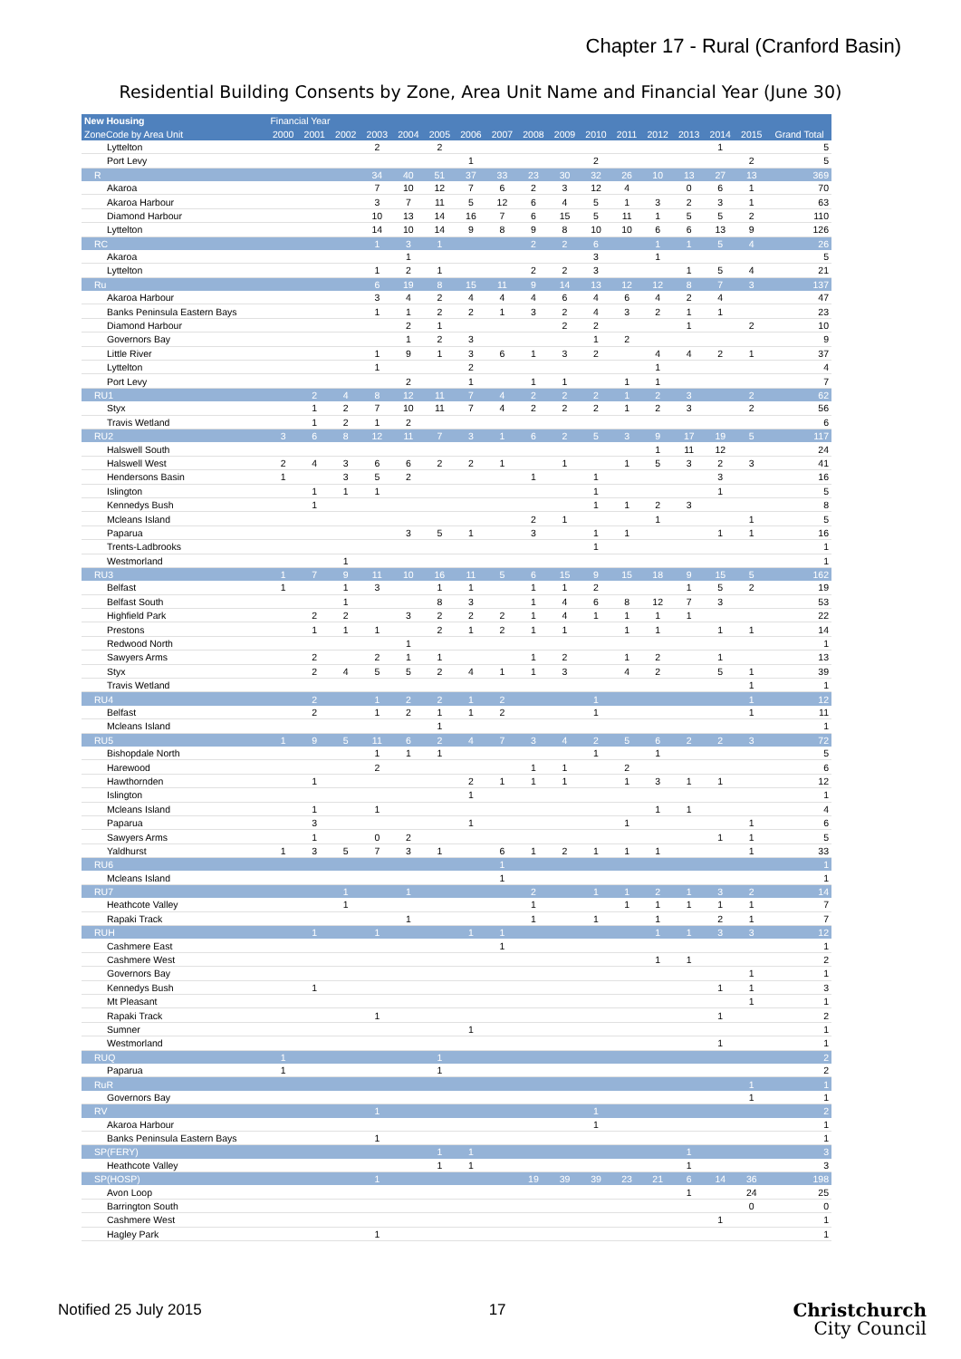Chapter 17 - Rural (Cranford Basin)
Residential Building Consents by Zone, Area Unit Name and Financial Year (June 30)
| New Housing | Financial Year | | | | | | | | | | | | | | | | |
| --- | --- | --- | --- | --- | --- | --- | --- | --- | --- | --- | --- | --- | --- | --- | --- | --- | --- |
| ZoneCode by Area Unit | 2000 | 2001 | 2002 | 2003 | 2004 | 2005 | 2006 | 2007 | 2008 | 2009 | 2010 | 2011 | 2012 | 2013 | 2014 | 2015 | Grand Total |
| Lyttelton | | | | 2 | | 2 | | | | | | | | | 1 | | 5 |
| Port Levy | | | | | | | 1 | | | | 2 | | | | | 2 | 5 |
| R | | | | 34 | 40 | 51 | 37 | 33 | 23 | 30 | 32 | 26 | 10 | 13 | 27 | 13 | 369 |
| Akaroa | | | | 7 | 10 | 12 | 7 | 6 | 2 | 3 | 12 | 4 | | 0 | 6 | 1 | 70 |
| Akaroa Harbour | | | | 3 | 7 | 11 | 5 | 12 | 6 | 4 | 5 | 1 | 3 | 2 | 3 | 1 | 63 |
| Diamond Harbour | | | | 10 | 13 | 14 | 16 | 7 | 6 | 15 | 5 | 11 | 1 | 5 | 5 | 2 | 110 |
| Lyttelton | | | | 14 | 10 | 14 | 9 | 8 | 9 | 8 | 10 | 10 | 6 | 6 | 13 | 9 | 126 |
| RC | | | | 1 | 3 | 1 | | | 2 | 2 | 6 | | 1 | 1 | 5 | 4 | 26 |
| Akaroa | | | | | 1 | | | | | | 3 | | 1 | | | | 5 |
| Lyttelton | | | | 1 | 2 | 1 | | | 2 | 2 | 3 | | | 1 | 5 | 4 | 21 |
| Ru | | | | 6 | 19 | 8 | 15 | 11 | 9 | 14 | 13 | 12 | 12 | 8 | 7 | 3 | 137 |
| Akaroa Harbour | | | | 3 | 4 | 2 | 4 | 4 | 4 | 6 | 4 | 6 | 4 | 2 | 4 | | 47 |
| Banks Peninsula Eastern Bays | | | | 1 | 1 | 2 | 2 | 1 | 3 | 2 | 4 | 3 | 2 | 1 | 1 | | 23 |
| Diamond Harbour | | | | | 2 | 1 | | | | 2 | 2 | | | 1 | | 2 | 10 |
| Governors Bay | | | | | 1 | 2 | 3 | | | | 1 | 2 | | | | | 9 |
| Little River | | | | 1 | 9 | 1 | 3 | 6 | 1 | 3 | 2 | | 4 | 4 | 2 | 1 | 37 |
| Lyttelton | | | | 1 | | | 2 | | | | | | 1 | | | | 4 |
| Port Levy | | | | | 2 | | 1 | | 1 | 1 | | 1 | 1 | | | | 7 |
| RU1 | | 2 | 4 | 8 | 12 | 11 | 7 | 4 | 2 | 2 | 2 | 1 | 2 | 3 | | 2 | 62 |
| Styx | | 1 | 2 | 7 | 10 | 11 | 7 | 4 | 2 | 2 | 2 | 1 | 2 | 3 | | 2 | 56 |
| Travis Wetland | | 1 | 2 | 1 | 2 | | | | | | | | | | | | 6 |
| RU2 | 3 | 6 | 8 | 12 | 11 | 7 | 3 | 1 | 6 | 2 | 5 | 3 | 9 | 17 | 19 | 5 | 117 |
| Halswell South | | | | | | | | | | | | | 1 | 11 | 12 | | 24 |
| Halswell West | 2 | 4 | 3 | 6 | 6 | 2 | 2 | 1 | | 1 | | 1 | 5 | 3 | 2 | 3 | 41 |
| Hendersons Basin | 1 | | 3 | 5 | 2 | | | | 1 | | 1 | | | | 3 | | 16 |
| Islington | | 1 | 1 | 1 | | | | | | | 1 | | | | 1 | | 5 |
| Kennedys Bush | | 1 | | | | | | | | | 1 | 1 | 2 | 3 | | | 8 |
| Mcleans Island | | | | | | | | | 2 | 1 | | | 1 | | | 1 | 5 |
| Paparua | | | | | 3 | 5 | 1 | | 3 | | 1 | 1 | | | 1 | 1 | 16 |
| Trents-Ladbrooks | | | | | | | | | | | 1 | | | | | | 1 |
| Westmorland | | | 1 | | | | | | | | | | | | | | 1 |
| RU3 | 1 | 7 | 9 | 11 | 10 | 16 | 11 | 5 | 6 | 15 | 9 | 15 | 18 | 9 | 15 | 5 | 162 |
| Belfast | 1 | | 1 | 3 | | 1 | 1 | | 1 | 1 | 2 | | | 1 | 5 | 2 | 19 |
| Belfast South | | | 1 | | | 8 | 3 | | 1 | 4 | 6 | 8 | 12 | 7 | 3 | | 53 |
| Highfield Park | | 2 | 2 | | 3 | 2 | 2 | 2 | 1 | 4 | 1 | 1 | 1 | 1 | | | 22 |
| Prestons | | 1 | 1 | 1 | | 2 | 1 | 2 | 1 | 1 | | 1 | 1 | | 1 | 1 | 14 |
| Redwood North | | | | | 1 | | | | | | | | | | | | 1 |
| Sawyers Arms | | 2 | | 2 | 1 | 1 | | | 1 | 2 | | 1 | 2 | | 1 | | 13 |
| Styx | | 2 | 4 | 5 | 5 | 2 | 4 | 1 | 1 | 3 | | 4 | 2 | | 5 | 1 | 39 |
| Travis Wetland | | | | | | | | | | | | | | | | 1 | 1 |
| RU4 | | 2 | | 1 | 2 | 2 | 1 | 2 | | | 1 | | | | | 1 | 12 |
| Belfast | | 2 | | 1 | 2 | 1 | 1 | 2 | | | 1 | | | | | 1 | 11 |
| Mcleans Island | | | | | | 1 | | | | | | | | | | | 1 |
| RU5 | 1 | 9 | 5 | 11 | 6 | 2 | 4 | 7 | 3 | 4 | 2 | 5 | 6 | 2 | 2 | 3 | 72 |
| Bishopdale North | | | | 1 | 1 | 1 | | | | | 1 | | 1 | | | | 5 |
| Harewood | | | | 2 | | | | | 1 | 1 | | 2 | | | | | 6 |
| Hawthornden | | 1 | | | | | 2 | 1 | 1 | 1 | | 1 | 3 | 1 | 1 | | 12 |
| Islington | | | | | | | 1 | | | | | | | | | | 1 |
| Mcleans Island | | 1 | | 1 | | | | | | | | | 1 | 1 | | | 4 |
| Paparua | | 3 | | | | | 1 | | | | | 1 | | | | 1 | 6 |
| Sawyers Arms | | 1 | | 0 | 2 | | | | | | | | | | 1 | 1 | 5 |
| Yaldhurst | 1 | 3 | 5 | 7 | 3 | 1 | | 6 | 1 | 2 | 1 | 1 | 1 | | | 1 | 33 |
| RU6 | | | | | | | | 1 | | | | | | | | | 1 |
| Mcleans Island | | | | | | | | 1 | | | | | | | | | 1 |
| RU7 | | | 1 | | 1 | | | | 2 | | 1 | 1 | 2 | 1 | 3 | 2 | 14 |
| Heathcote Valley | | | 1 | | | | | | 1 | | | 1 | 1 | 1 | 1 | 1 | 7 |
| Rapaki Track | | | | | 1 | | | | 1 | | 1 | | 1 | | 2 | 1 | 7 |
| RUH | | 1 | | 1 | | | 1 | 1 | | | | | 1 | 1 | 3 | 3 | 12 |
| Cashmere East | | | | | | | | 1 | | | | | | | | | 1 |
| Cashmere West | | | | | | | | | | | | | 1 | 1 | | | 2 |
| Governors Bay | | | | | | | | | | | | | | | | 1 | 1 |
| Kennedys Bush | | 1 | | | | | | | | | | | | | 1 | 1 | 3 |
| Mt Pleasant | | | | | | | | | | | | | | | | 1 | 1 |
| Rapaki Track | | | | 1 | | | | | | | | | | | 1 | | 2 |
| Sumner | | | | | | | 1 | | | | | | | | | | 1 |
| Westmorland | | | | | | | | | | | | | | | 1 | | 1 |
| RUQ | 1 | | | | | 1 | | | | | | | | | | | 2 |
| Paparua | 1 | | | | | 1 | | | | | | | | | | | 2 |
| RuR | | | | | | | | | | | | | | | | 1 | 1 |
| Governors Bay | | | | | | | | | | | | | | | | 1 | 1 |
| RV | | | | 1 | | | | | | | 1 | | | | | | 2 |
| Akaroa Harbour | | | | | | | | | | | 1 | | | | | | 1 |
| Banks Peninsula Eastern Bays | | | | 1 | | | | | | | | | | | | | 1 |
| SP(FERY) | | | | | | 1 | 1 | | | | | | | 1 | | | 3 |
| Heathcote Valley | | | | | | 1 | 1 | | | | | | | 1 | | | 3 |
| SP(HOSP) | | | | 1 | | | | | 19 | 39 | 39 | 23 | 21 | 6 | 14 | 36 | 198 |
| Avon Loop | | | | | | | | | | | | | | 1 | | 24 | 25 |
| Barrington South | | | | | | | | | | | | | | | | 0 | 0 |
| Cashmere West | | | | | | | | | | | | | | | 1 | | 1 |
| Hagley Park | | | | 1 | | | | | | | | | | | | | 1 |
Notified 25 July 2015 17
Christchurch
City Council